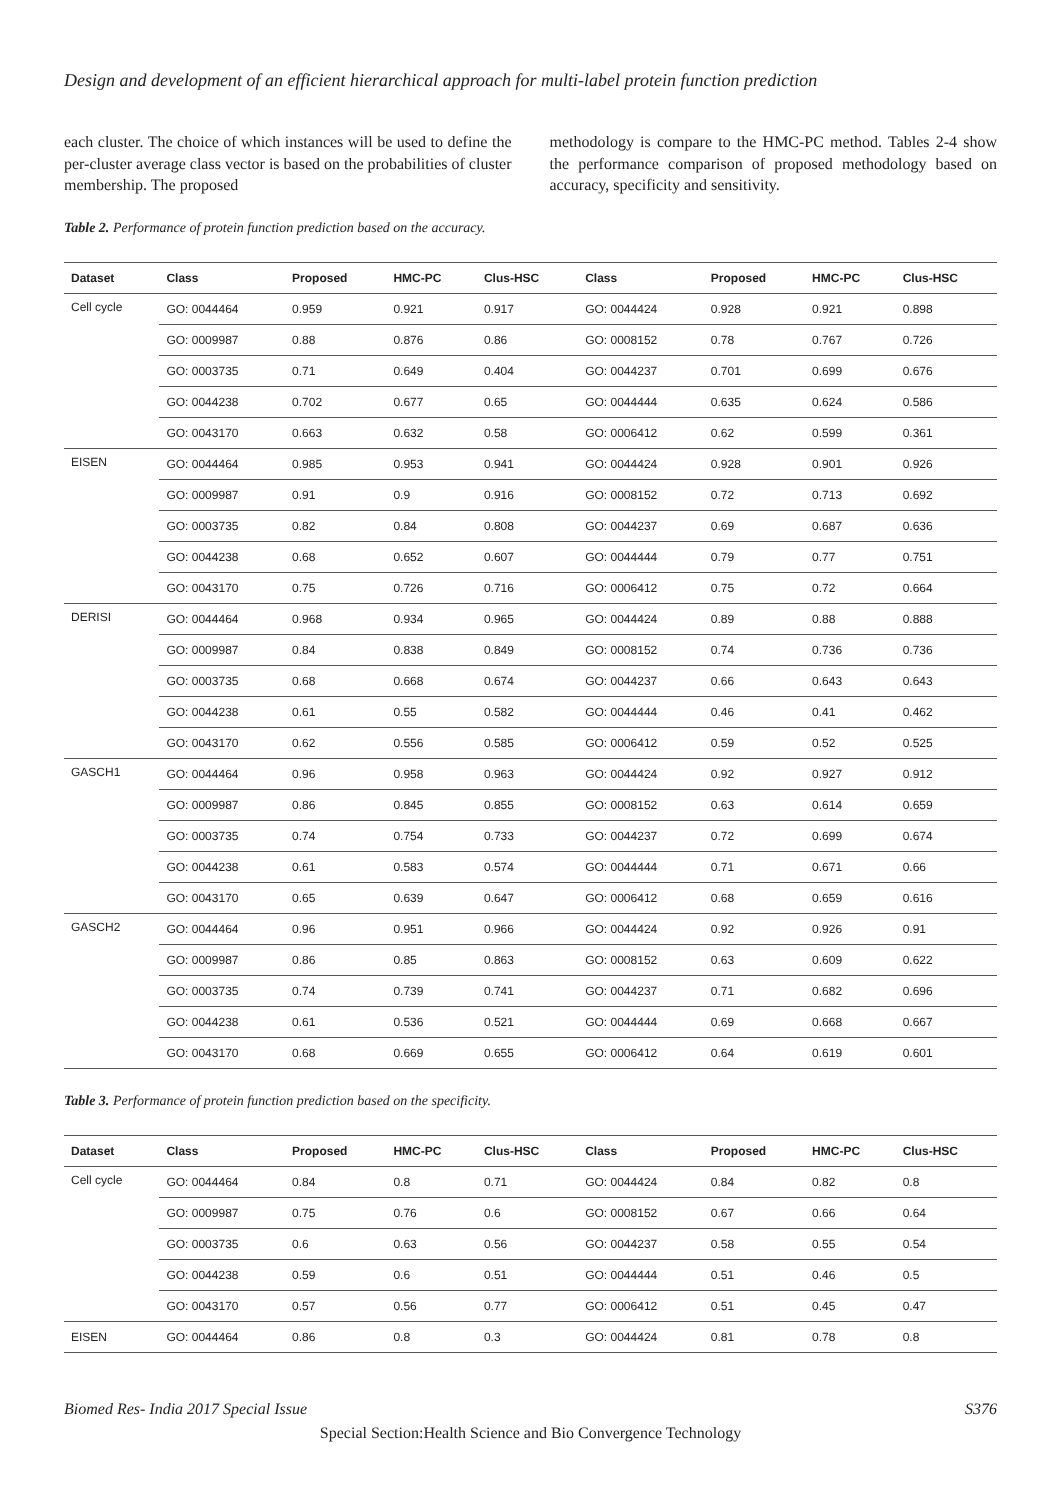Design and development of an efficient hierarchical approach for multi-label protein function prediction
each cluster. The choice of which instances will be used to define the per-cluster average class vector is based on the probabilities of cluster membership. The proposed
methodology is compare to the HMC-PC method. Tables 2-4 show the performance comparison of proposed methodology based on accuracy, specificity and sensitivity.
Table 2. Performance of protein function prediction based on the accuracy.
| Dataset | Class | Proposed | HMC-PC | Clus-HSC | Class | Proposed | HMC-PC | Clus-HSC |
| --- | --- | --- | --- | --- | --- | --- | --- | --- |
| Cell cycle | GO: 0044464 | 0.959 | 0.921 | 0.917 | GO: 0044424 | 0.928 | 0.921 | 0.898 |
| | GO: 0009987 | 0.88 | 0.876 | 0.86 | GO: 0008152 | 0.78 | 0.767 | 0.726 |
| | GO: 0003735 | 0.71 | 0.649 | 0.404 | GO: 0044237 | 0.701 | 0.699 | 0.676 |
| | GO: 0044238 | 0.702 | 0.677 | 0.65 | GO: 0044444 | 0.635 | 0.624 | 0.586 |
| | GO: 0043170 | 0.663 | 0.632 | 0.58 | GO: 0006412 | 0.62 | 0.599 | 0.361 |
| EISEN | GO: 0044464 | 0.985 | 0.953 | 0.941 | GO: 0044424 | 0.928 | 0.901 | 0.926 |
| | GO: 0009987 | 0.91 | 0.9 | 0.916 | GO: 0008152 | 0.72 | 0.713 | 0.692 |
| | GO: 0003735 | 0.82 | 0.84 | 0.808 | GO: 0044237 | 0.69 | 0.687 | 0.636 |
| | GO: 0044238 | 0.68 | 0.652 | 0.607 | GO: 0044444 | 0.79 | 0.77 | 0.751 |
| | GO: 0043170 | 0.75 | 0.726 | 0.716 | GO: 0006412 | 0.75 | 0.72 | 0.664 |
| DERISI | GO: 0044464 | 0.968 | 0.934 | 0.965 | GO: 0044424 | 0.89 | 0.88 | 0.888 |
| | GO: 0009987 | 0.84 | 0.838 | 0.849 | GO: 0008152 | 0.74 | 0.736 | 0.736 |
| | GO: 0003735 | 0.68 | 0.668 | 0.674 | GO: 0044237 | 0.66 | 0.643 | 0.643 |
| | GO: 0044238 | 0.61 | 0.55 | 0.582 | GO: 0044444 | 0.46 | 0.41 | 0.462 |
| | GO: 0043170 | 0.62 | 0.556 | 0.585 | GO: 0006412 | 0.59 | 0.52 | 0.525 |
| GASCH1 | GO: 0044464 | 0.96 | 0.958 | 0.963 | GO: 0044424 | 0.92 | 0.927 | 0.912 |
| | GO: 0009987 | 0.86 | 0.845 | 0.855 | GO: 0008152 | 0.63 | 0.614 | 0.659 |
| | GO: 0003735 | 0.74 | 0.754 | 0.733 | GO: 0044237 | 0.72 | 0.699 | 0.674 |
| | GO: 0044238 | 0.61 | 0.583 | 0.574 | GO: 0044444 | 0.71 | 0.671 | 0.66 |
| | GO: 0043170 | 0.65 | 0.639 | 0.647 | GO: 0006412 | 0.68 | 0.659 | 0.616 |
| GASCH2 | GO: 0044464 | 0.96 | 0.951 | 0.966 | GO: 0044424 | 0.92 | 0.926 | 0.91 |
| | GO: 0009987 | 0.86 | 0.85 | 0.863 | GO: 0008152 | 0.63 | 0.609 | 0.622 |
| | GO: 0003735 | 0.74 | 0.739 | 0.741 | GO: 0044237 | 0.71 | 0.682 | 0.696 |
| | GO: 0044238 | 0.61 | 0.536 | 0.521 | GO: 0044444 | 0.69 | 0.668 | 0.667 |
| | GO: 0043170 | 0.68 | 0.669 | 0.655 | GO: 0006412 | 0.64 | 0.619 | 0.601 |
Table 3. Performance of protein function prediction based on the specificity.
| Dataset | Class | Proposed | HMC-PC | Clus-HSC | Class | Proposed | HMC-PC | Clus-HSC |
| --- | --- | --- | --- | --- | --- | --- | --- | --- |
| Cell cycle | GO: 0044464 | 0.84 | 0.8 | 0.71 | GO: 0044424 | 0.84 | 0.82 | 0.8 |
| | GO: 0009987 | 0.75 | 0.76 | 0.6 | GO: 0008152 | 0.67 | 0.66 | 0.64 |
| | GO: 0003735 | 0.6 | 0.63 | 0.56 | GO: 0044237 | 0.58 | 0.55 | 0.54 |
| | GO: 0044238 | 0.59 | 0.6 | 0.51 | GO: 0044444 | 0.51 | 0.46 | 0.5 |
| | GO: 0043170 | 0.57 | 0.56 | 0.77 | GO: 0006412 | 0.51 | 0.45 | 0.47 |
| EISEN | GO: 0044464 | 0.86 | 0.8 | 0.3 | GO: 0044424 | 0.81 | 0.78 | 0.8 |
Biomed Res- India 2017 Special Issue S376
Special Section:Health Science and Bio Convergence Technology